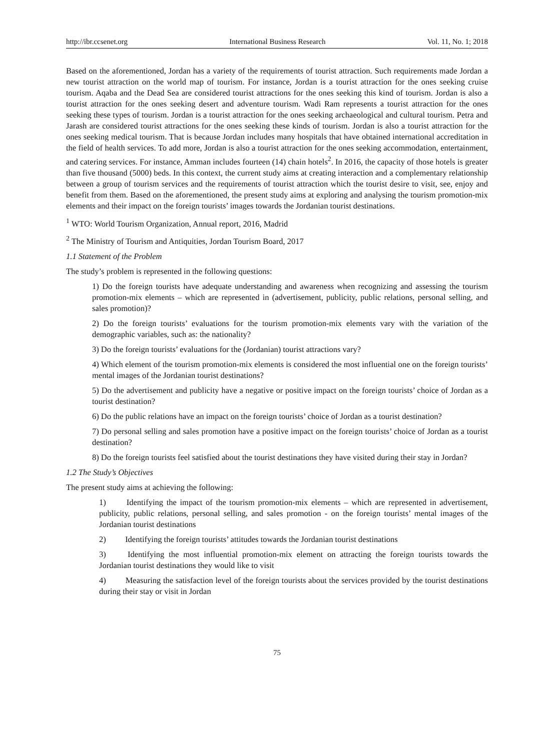http://ibr.ccsenet.org International Business Research Vol. 11, No. 1; 2018
Based on the aforementioned, Jordan has a variety of the requirements of tourist attraction. Such requirements made Jordan a new tourist attraction on the world map of tourism. For instance, Jordan is a tourist attraction for the ones seeking cruise tourism. Aqaba and the Dead Sea are considered tourist attractions for the ones seeking this kind of tourism. Jordan is also a tourist attraction for the ones seeking desert and adventure tourism. Wadi Ram represents a tourist attraction for the ones seeking these types of tourism. Jordan is a tourist attraction for the ones seeking archaeological and cultural tourism. Petra and Jarash are considered tourist attractions for the ones seeking these kinds of tourism. Jordan is also a tourist attraction for the ones seeking medical tourism. That is because Jordan includes many hospitals that have obtained international accreditation in the field of health services. To add more, Jordan is also a tourist attraction for the ones seeking accommodation, entertainment, and catering services. For instance, Amman includes fourteen (14) chain hotels<sup>2</sup>. In 2016, the capacity of those hotels is greater than five thousand (5000) beds. In this context, the current study aims at creating interaction and a complementary relationship between a group of tourism services and the requirements of tourist attraction which the tourist desire to visit, see, enjoy and benefit from them. Based on the aforementioned, the present study aims at exploring and analysing the tourism promotion-mix elements and their impact on the foreign tourists’ images towards the Jordanian tourist destinations.
<sup>1</sup> WTO: World Tourism Organization, Annual report, 2016, Madrid
<sup>2</sup> The Ministry of Tourism and Antiquities, Jordan Tourism Board, 2017
1.1 Statement of the Problem
The study’s problem is represented in the following questions:
1) Do the foreign tourists have adequate understanding and awareness when recognizing and assessing the tourism promotion-mix elements – which are represented in (advertisement, publicity, public relations, personal selling, and sales promotion)?
2) Do the foreign tourists’ evaluations for the tourism promotion-mix elements vary with the variation of the demographic variables, such as: the nationality?
3) Do the foreign tourists’ evaluations for the (Jordanian) tourist attractions vary?
4) Which element of the tourism promotion-mix elements is considered the most influential one on the foreign tourists’ mental images of the Jordanian tourist destinations?
5) Do the advertisement and publicity have a negative or positive impact on the foreign tourists’ choice of Jordan as a tourist destination?
6) Do the public relations have an impact on the foreign tourists’ choice of Jordan as a tourist destination?
7) Do personal selling and sales promotion have a positive impact on the foreign tourists’ choice of Jordan as a tourist destination?
8) Do the foreign tourists feel satisfied about the tourist destinations they have visited during their stay in Jordan?
1.2 The Study’s Objectives
The present study aims at achieving the following:
1) Identifying the impact of the tourism promotion-mix elements – which are represented in advertisement, publicity, public relations, personal selling, and sales promotion - on the foreign tourists’ mental images of the Jordanian tourist destinations
2) Identifying the foreign tourists’ attitudes towards the Jordanian tourist destinations
3) Identifying the most influential promotion-mix element on attracting the foreign tourists towards the Jordanian tourist destinations they would like to visit
4) Measuring the satisfaction level of the foreign tourists about the services provided by the tourist destinations during their stay or visit in Jordan
75